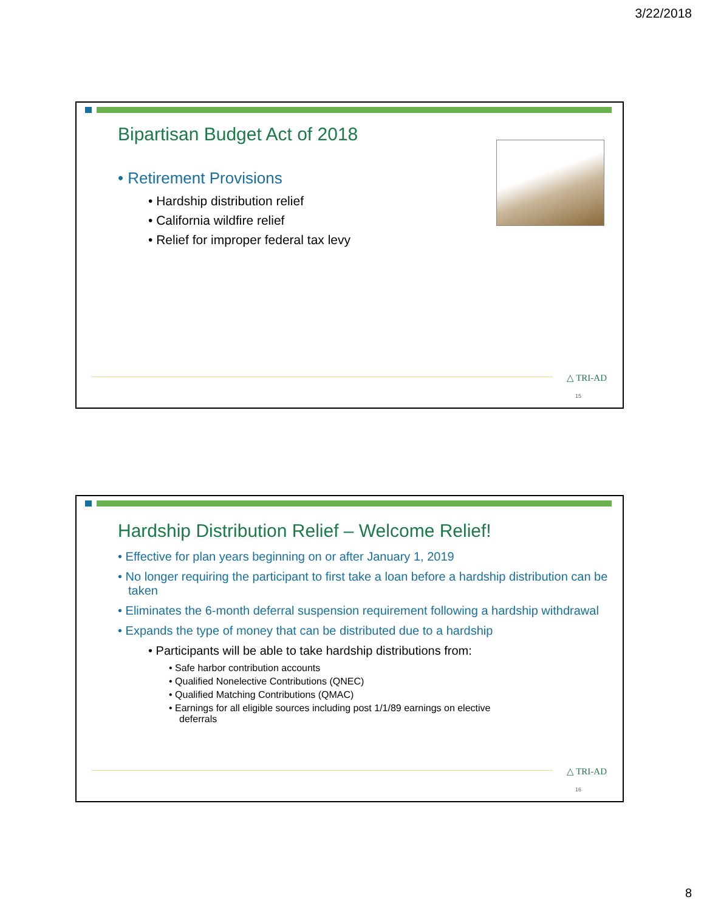3/22/2018
Bipartisan Budget Act of 2018
• Retirement Provisions
• Hardship distribution relief
• California wildfire relief
• Relief for improper federal tax levy
△ TRI-AD
15
Hardship Distribution Relief – Welcome Relief!
• Effective for plan years beginning on or after January 1, 2019
• No longer requiring the participant to first take a loan before a hardship distribution can be taken
• Eliminates the 6-month deferral suspension requirement following a hardship withdrawal
• Expands the type of money that can be distributed due to a hardship
• Participants will be able to take hardship distributions from:
• Safe harbor contribution accounts
• Qualified Nonelective Contributions (QNEC)
• Qualified Matching Contributions (QMAC)
• Earnings for all eligible sources including post 1/1/89 earnings on elective deferrals
△ TRI-AD
16
8